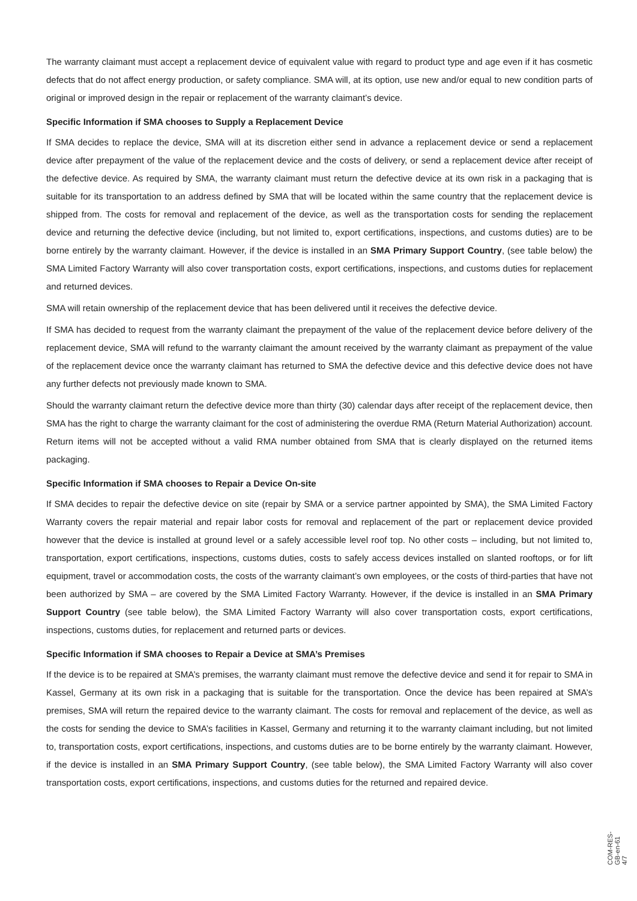The warranty claimant must accept a replacement device of equivalent value with regard to product type and age even if it has cosmetic defects that do not affect energy production, or safety compliance. SMA will, at its option, use new and/or equal to new condition parts of original or improved design in the repair or replacement of the warranty claimant’s device.
Specific Information if SMA chooses to Supply a Replacement Device
If SMA decides to replace the device, SMA will at its discretion either send in advance a replacement device or send a replacement device after prepayment of the value of the replacement device and the costs of delivery, or send a replacement device after receipt of the defective device. As required by SMA, the warranty claimant must return the defective device at its own risk in a packaging that is suitable for its transportation to an address defined by SMA that will be located within the same country that the replacement device is shipped from. The costs for removal and replacement of the device, as well as the transportation costs for sending the replacement device and returning the defective device (including, but not limited to, export certifications, inspections, and customs duties) are to be borne entirely by the warranty claimant. However, if the device is installed in an SMA Primary Support Country, (see table below) the SMA Limited Factory Warranty will also cover transportation costs, export certifications, inspections, and customs duties for replacement and returned devices.
SMA will retain ownership of the replacement device that has been delivered until it receives the defective device.
If SMA has decided to request from the warranty claimant the prepayment of the value of the replacement device before delivery of the replacement device, SMA will refund to the warranty claimant the amount received by the warranty claimant as prepayment of the value of the replacement device once the warranty claimant has returned to SMA the defective device and this defective device does not have any further defects not previously made known to SMA.
Should the warranty claimant return the defective device more than thirty (30) calendar days after receipt of the replacement device, then SMA has the right to charge the warranty claimant for the cost of administering the overdue RMA (Return Material Authorization) account. Return items will not be accepted without a valid RMA number obtained from SMA that is clearly displayed on the returned items packaging.
Specific Information if SMA chooses to Repair a Device On-site
If SMA decides to repair the defective device on site (repair by SMA or a service partner appointed by SMA), the SMA Limited Factory Warranty covers the repair material and repair labor costs for removal and replacement of the part or replacement device provided however that the device is installed at ground level or a safely accessible level roof top. No other costs – including, but not limited to, transportation, export certifications, inspections, customs duties, costs to safely access devices installed on slanted rooftops, or for lift equipment, travel or accommodation costs, the costs of the warranty claimant’s own employees, or the costs of third-parties that have not been authorized by SMA – are covered by the SMA Limited Factory Warranty. However, if the device is installed in an SMA Primary Support Country (see table below), the SMA Limited Factory Warranty will also cover transportation costs, export certifications, inspections, customs duties, for replacement and returned parts or devices.
Specific Information if SMA chooses to Repair a Device at SMA’s Premises
If the device is to be repaired at SMA’s premises, the warranty claimant must remove the defective device and send it for repair to SMA in Kassel, Germany at its own risk in a packaging that is suitable for the transportation. Once the device has been repaired at SMA’s premises, SMA will return the repaired device to the warranty claimant. The costs for removal and replacement of the device, as well as the costs for sending the device to SMA’s facilities in Kassel, Germany and returning it to the warranty claimant including, but not limited to, transportation costs, export certifications, inspections, and customs duties are to be borne entirely by the warranty claimant. However, if the device is installed in an SMA Primary Support Country, (see table below), the SMA Limited Factory Warranty will also cover transportation costs, export certifications, inspections, and customs duties for the returned and repaired device.
COM-RES-GB-en-61 4/7